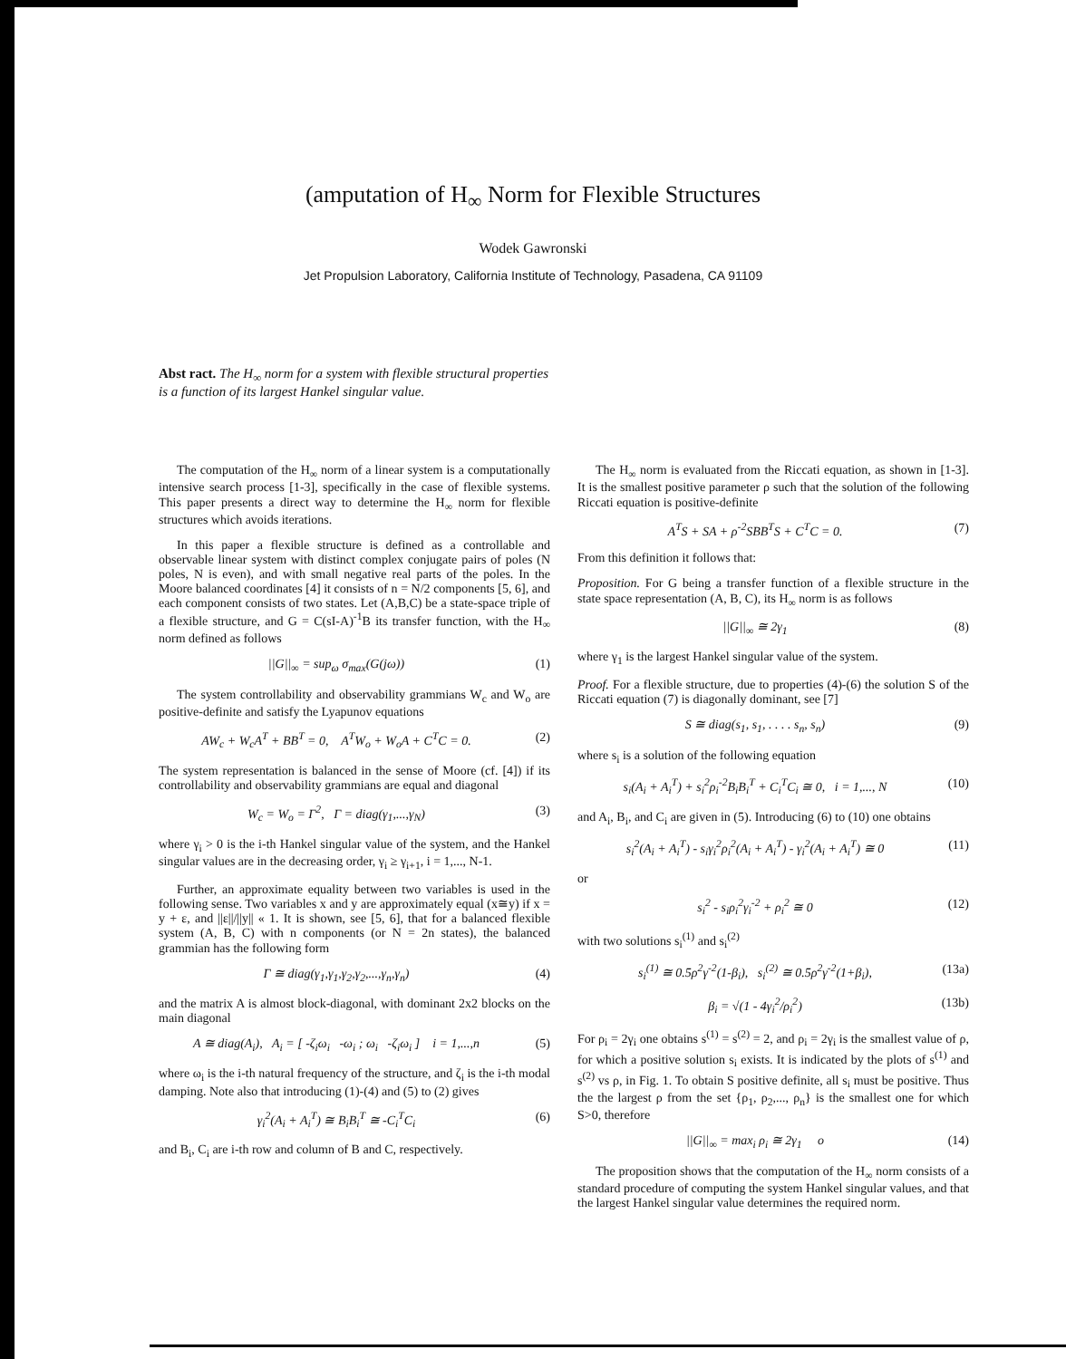(amputation of H<sub>∞</sub> Norm for Flexible Structures
Wodek Gawronski
Jet Propulsion Laboratory, California Institute of Technology, Pasadena, CA 91109
Abst ract. The H<sub>∞</sub> norm for a system with flexible structural properties is a function of its largest Hankel singular value.
The computation of the H<sub>∞</sub> norm of a linear system is a computationally intensive search process [1-3], specifically in the case of flexible systems. This paper presents a direct way to determine the H<sub>∞</sub> norm for flexible structures which avoids iterations.
In this paper a flexible structure is defined as a controllable and observable linear system with distinct complex conjugate pairs of poles (N poles, N is even), and with small negative real parts of the poles. In the Moore balanced coordinates [4] it consists of n = N/2 components [5, 6], and each component consists of two states. Let (A,B,C) be a state-space triple of a flexible structure, and G = C(sI-A)<sup>-1</sup>B its transfer function, with the H<sub>∞</sub> norm defined as follows
||G||<sub>∞</sub> = sup<sub>ω</sub> σ<sub>max</sub>(G(jω)) (1)
The system controllability and observability grammians W<sub>c</sub> and W<sub>o</sub> are positive-definite and satisfy the Lyapunov equations
AW<sub>c</sub> + W<sub>c</sub>A<sup>T</sup> + BB<sup>T</sup> = 0, A<sup>T</sup>W<sub>o</sub> + W<sub>o</sub>A + C<sup>T</sup>C = 0. (2)
The system representation is balanced in the sense of Moore (cf. [4]) if its controllability and observability grammians are equal and diagonal
W<sub>c</sub> = W<sub>o</sub> = Γ<sup>2</sup>, Γ = diag(γ<sub>1</sub>,...,γ<sub>N</sub>) (3)
where γ<sub>i</sub> > 0 is the i-th Hankel singular value of the system, and the Hankel singular values are in the decreasing order, γ<sub>i</sub> ≥ γ<sub>i+1</sub>, i = 1,..., N-1.
Further, an approximate equality between two variables is used in the following sense. Two variables x and y are approximately equal (x≅y) if x = y + ε, and ||ε||/||y|| « 1. It is shown, see [5, 6], that for a balanced flexible system (A, B, C) with n components (or N = 2n states), the balanced grammian has the following form
Γ ≅ diag(γ<sub>1</sub>,γ<sub>1</sub>,γ<sub>2</sub>,γ<sub>2</sub>,...,γ<sub>n</sub>,γ<sub>n</sub>) (4)
and the matrix A is almost block-diagonal, with dominant 2x2 blocks on the main diagonal
A ≅ diag(A<sub>i</sub>), A<sub>i</sub> = [ -ζ<sub>i</sub>ω<sub>i</sub> -ω<sub>i</sub> ; ω<sub>i</sub> -ζ<sub>i</sub>ω<sub>i</sub> ] i = 1,...,n (5)
where ω<sub>i</sub> is the i-th natural frequency of the structure, and ζ<sub>i</sub> is the i-th modal damping. Note also that introducing (1)-(4) and (5) to (2) gives
γ<sub>i</sub><sup>2</sup>(A<sub>i</sub> + A<sub>i</sub><sup>T</sup>) ≅ B<sub>i</sub>B<sub>i</sub><sup>T</sup> ≅ -C<sub>i</sub><sup>T</sup>C<sub>i</sub> (6)
and B<sub>i</sub>, C<sub>i</sub> are i-th row and column of B and C, respectively.
The H<sub>∞</sub> norm is evaluated from the Riccati equation, as shown in [1-3]. It is the smallest positive parameter ρ such that the solution of the following Riccati equation is positive-definite
A<sup>T</sup>S + SA + ρ<sup>-2</sup>SBB<sup>T</sup>S + C<sup>T</sup>C = 0. (7)
From this definition it follows that:
Proposition. For G being a transfer function of a flexible structure in the state space representation (A, B, C), its H<sub>∞</sub> norm is as follows
||G||<sub>∞</sub> ≅ 2γ<sub>1</sub> (8)
where γ<sub>1</sub> is the largest Hankel singular value of the system.
Proof. For a flexible structure, due to properties (4)-(6) the solution S of the Riccati equation (7) is diagonally dominant, see [7]
S ≅ diag(s<sub>1</sub>, s<sub>1</sub>, . . . . s<sub>n</sub>, s<sub>n</sub>) (9)
where s<sub>i</sub> is a solution of the following equation
s<sub>i</sub>(A<sub>i</sub> + A<sub>i</sub><sup>T</sup>) + s<sub>i</sub><sup>2</sup>ρ<sub>i</sub><sup>-2</sup>B<sub>i</sub>B<sub>i</sub><sup>T</sup> + C<sub>i</sub><sup>T</sup>C<sub>i</sub> ≅ 0, i = 1,..., N (10)
and A<sub>i</sub>, B<sub>i</sub>, and C<sub>i</sub> are given in (5). Introducing (6) to (10) one obtains
s<sub>i</sub><sup>2</sup>(A<sub>i</sub> + A<sub>i</sub><sup>T</sup>) - s<sub>i</sub>γ<sub>i</sub><sup>2</sup>ρ<sub>i</sub><sup>2</sup>(A<sub>i</sub> + A<sub>i</sub><sup>T</sup>) - γ<sub>i</sub><sup>2</sup>(A<sub>i</sub> + A<sub>i</sub><sup>T</sup>) ≅ 0 (11)
or
s<sub>i</sub><sup>2</sup> - s<sub>i</sub>ρ<sub>i</sub><sup>2</sup>γ<sub>i</sub><sup>-2</sup> + ρ<sub>i</sub><sup>2</sup> ≅ 0 (12)
with two solutions s<sub>i</sub><sup>(1)</sup> and s<sub>i</sub><sup>(2)</sup>
s<sub>i</sub><sup>(1)</sup> ≅ 0.5ρ<sup>2</sup>γ<sup>-2</sup>(1-β<sub>i</sub>), s<sub>i</sub><sup>(2)</sup> ≅ 0.5ρ<sup>2</sup>γ<sup>-2</sup>(1+β<sub>i</sub>), (13a)
β<sub>i</sub> = √(1 - 4γ<sub>i</sub><sup>2</sup>/ρ<sub>i</sub><sup>2</sup>) (13b)
For ρ<sub>i</sub> = 2γ<sub>i</sub> one obtains s<sup>(1)</sup> = s<sup>(2)</sup> = 2, and ρ<sub>i</sub> = 2γ<sub>i</sub> is the smallest value of ρ, for which a positive solution s<sub>i</sub> exists. It is indicated by the plots of s<sup>(1)</sup> and s<sup>(2)</sup> vs ρ, in Fig. 1. To obtain S positive definite, all s<sub>i</sub> must be positive. Thus the the largest ρ from the set {ρ<sub>1</sub>, ρ<sub>2</sub>,..., ρ<sub>n</sub>} is the smallest one for which S>0, therefore
||G||<sub>∞</sub> = max<sub>i</sub> ρ<sub>i</sub> ≅ 2γ<sub>1</sub> o (14)
The proposition shows that the computation of the H<sub>∞</sub> norm consists of a standard procedure of computing the system Hankel singular values, and that the largest Hankel singular value determines the required norm.